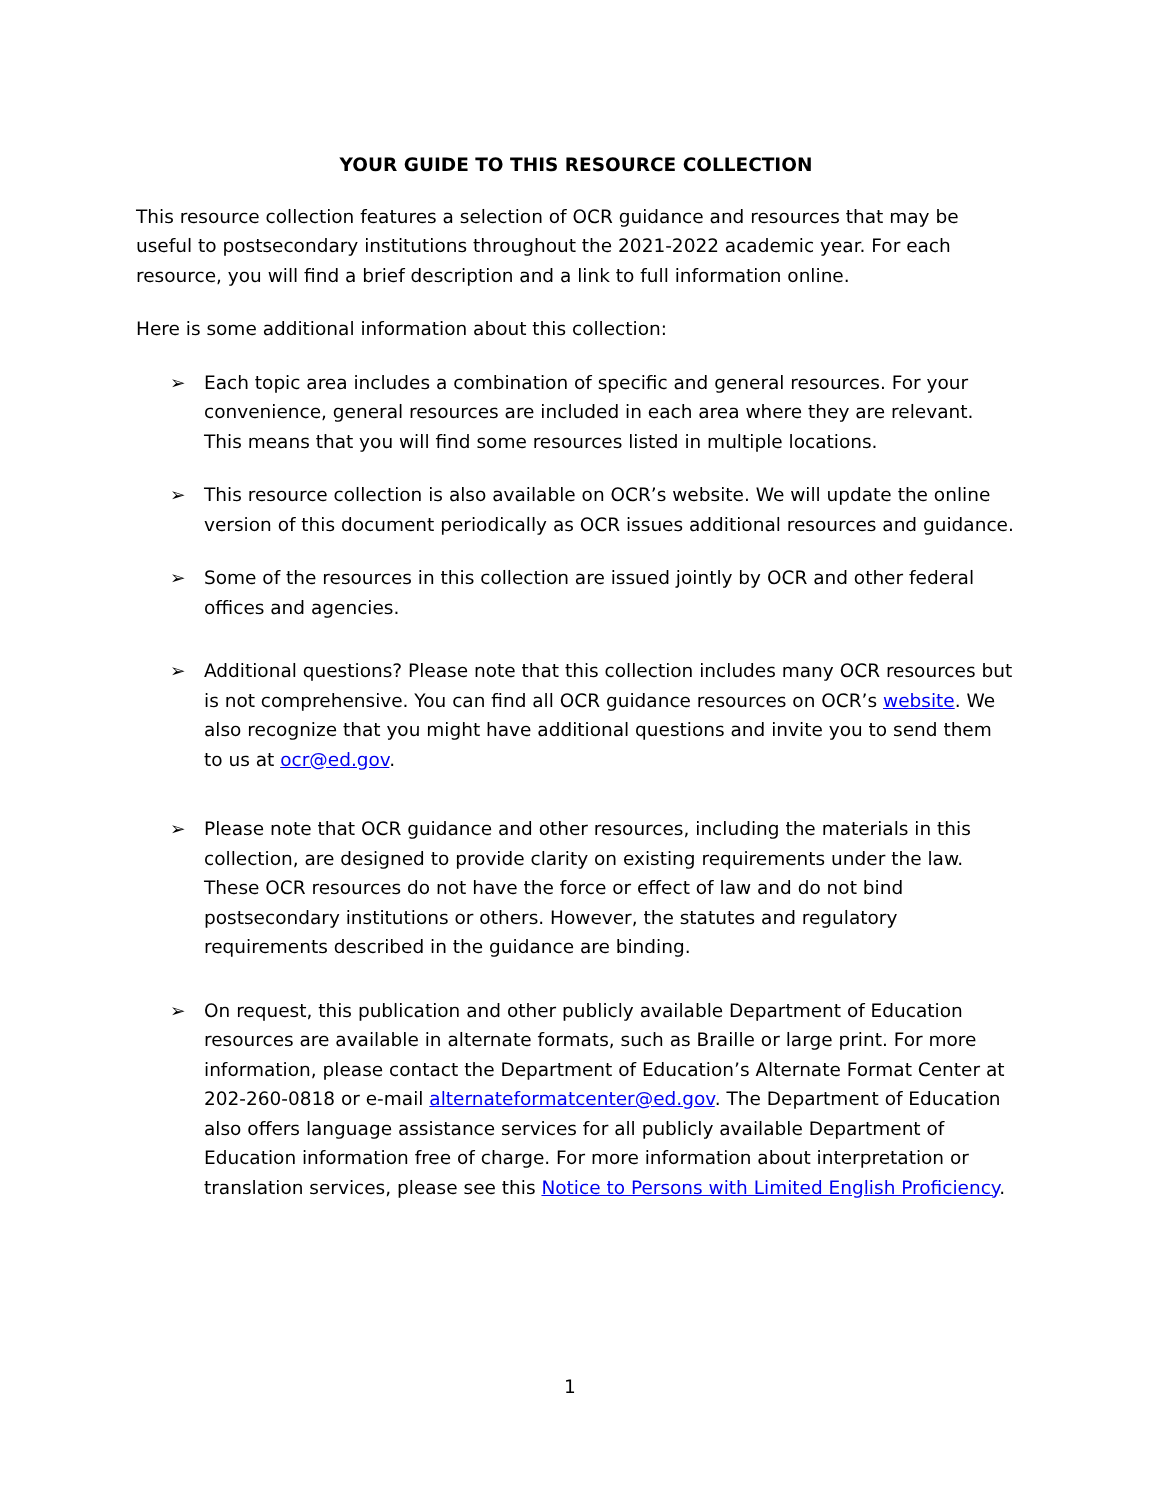YOUR GUIDE TO THIS RESOURCE COLLECTION
This resource collection features a selection of OCR guidance and resources that may be useful to postsecondary institutions throughout the 2021-2022 academic year. For each resource, you will find a brief description and a link to full information online.
Here is some additional information about this collection:
➢ Each topic area includes a combination of specific and general resources. For your convenience, general resources are included in each area where they are relevant. This means that you will find some resources listed in multiple locations.
➢ This resource collection is also available on OCR’s website. We will update the online version of this document periodically as OCR issues additional resources and guidance.
➢ Some of the resources in this collection are issued jointly by OCR and other federal offices and agencies.
➢ Additional questions? Please note that this collection includes many OCR resources but is not comprehensive. You can find all OCR guidance resources on OCR’s website. We also recognize that you might have additional questions and invite you to send them to us at ocr@ed.gov.
➢ Please note that OCR guidance and other resources, including the materials in this collection, are designed to provide clarity on existing requirements under the law. These OCR resources do not have the force or effect of law and do not bind postsecondary institutions or others. However, the statutes and regulatory requirements described in the guidance are binding.
➢ On request, this publication and other publicly available Department of Education resources are available in alternate formats, such as Braille or large print. For more information, please contact the Department of Education’s Alternate Format Center at 202-260-0818 or e-mail alternateformatcenter@ed.gov. The Department of Education also offers language assistance services for all publicly available Department of Education information free of charge. For more information about interpretation or translation services, please see this Notice to Persons with Limited English Proficiency.
1